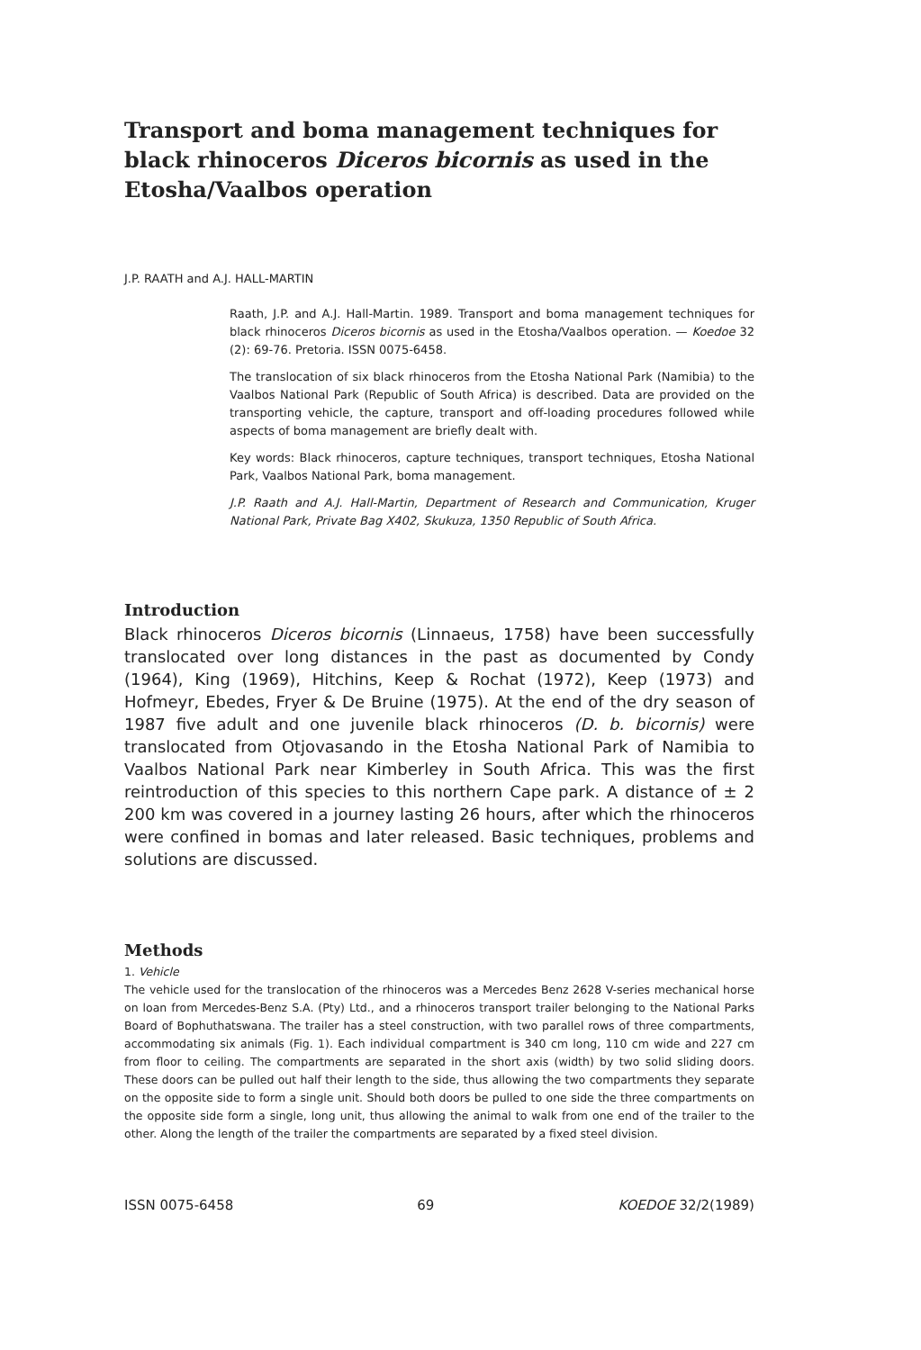Transport and boma management techniques for black rhinoceros Diceros bicornis as used in the Etosha/Vaalbos operation
J.P. RAATH and A.J. HALL-MARTIN
Raath, J.P. and A.J. Hall-Martin. 1989. Transport and boma management techniques for black rhinoceros Diceros bicornis as used in the Etosha/Vaalbos operation. — Koedoe 32 (2): 69-76. Pretoria. ISSN 0075-6458.
The translocation of six black rhinoceros from the Etosha National Park (Namibia) to the Vaalbos National Park (Republic of South Africa) is described. Data are provided on the transporting vehicle, the capture, transport and off-loading procedures followed while aspects of boma management are briefly dealt with.
Key words: Black rhinoceros, capture techniques, transport techniques, Etosha National Park, Vaalbos National Park, boma management.
J.P. Raath and A.J. Hall-Martin, Department of Research and Communication, Kruger National Park, Private Bag X402, Skukuza, 1350 Republic of South Africa.
Introduction
Black rhinoceros Diceros bicornis (Linnaeus, 1758) have been successfully translocated over long distances in the past as documented by Condy (1964), King (1969), Hitchins, Keep & Rochat (1972), Keep (1973) and Hofmeyr, Ebedes, Fryer & De Bruine (1975). At the end of the dry season of 1987 five adult and one juvenile black rhinoceros (D. b. bicornis) were translocated from Otjovasando in the Etosha National Park of Namibia to Vaalbos National Park near Kimberley in South Africa. This was the first reintroduction of this species to this northern Cape park. A distance of ± 2 200 km was covered in a journey lasting 26 hours, after which the rhinoceros were confined in bomas and later released. Basic techniques, problems and solutions are discussed.
Methods
1. Vehicle
The vehicle used for the translocation of the rhinoceros was a Mercedes Benz 2628 V-series mechanical horse on loan from Mercedes-Benz S.A. (Pty) Ltd., and a rhinoceros transport trailer belonging to the National Parks Board of Bophuthatswana. The trailer has a steel construction, with two parallel rows of three compartments, accommodating six animals (Fig. 1). Each individual compartment is 340 cm long, 110 cm wide and 227 cm from floor to ceiling. The compartments are separated in the short axis (width) by two solid sliding doors. These doors can be pulled out half their length to the side, thus allowing the two compartments they separate on the opposite side to form a single unit. Should both doors be pulled to one side the three compartments on the opposite side form a single, long unit, thus allowing the animal to walk from one end of the trailer to the other. Along the length of the trailer the compartments are separated by a fixed steel division.
ISSN 0075-6458 69 KOEDOE 32/2(1989)